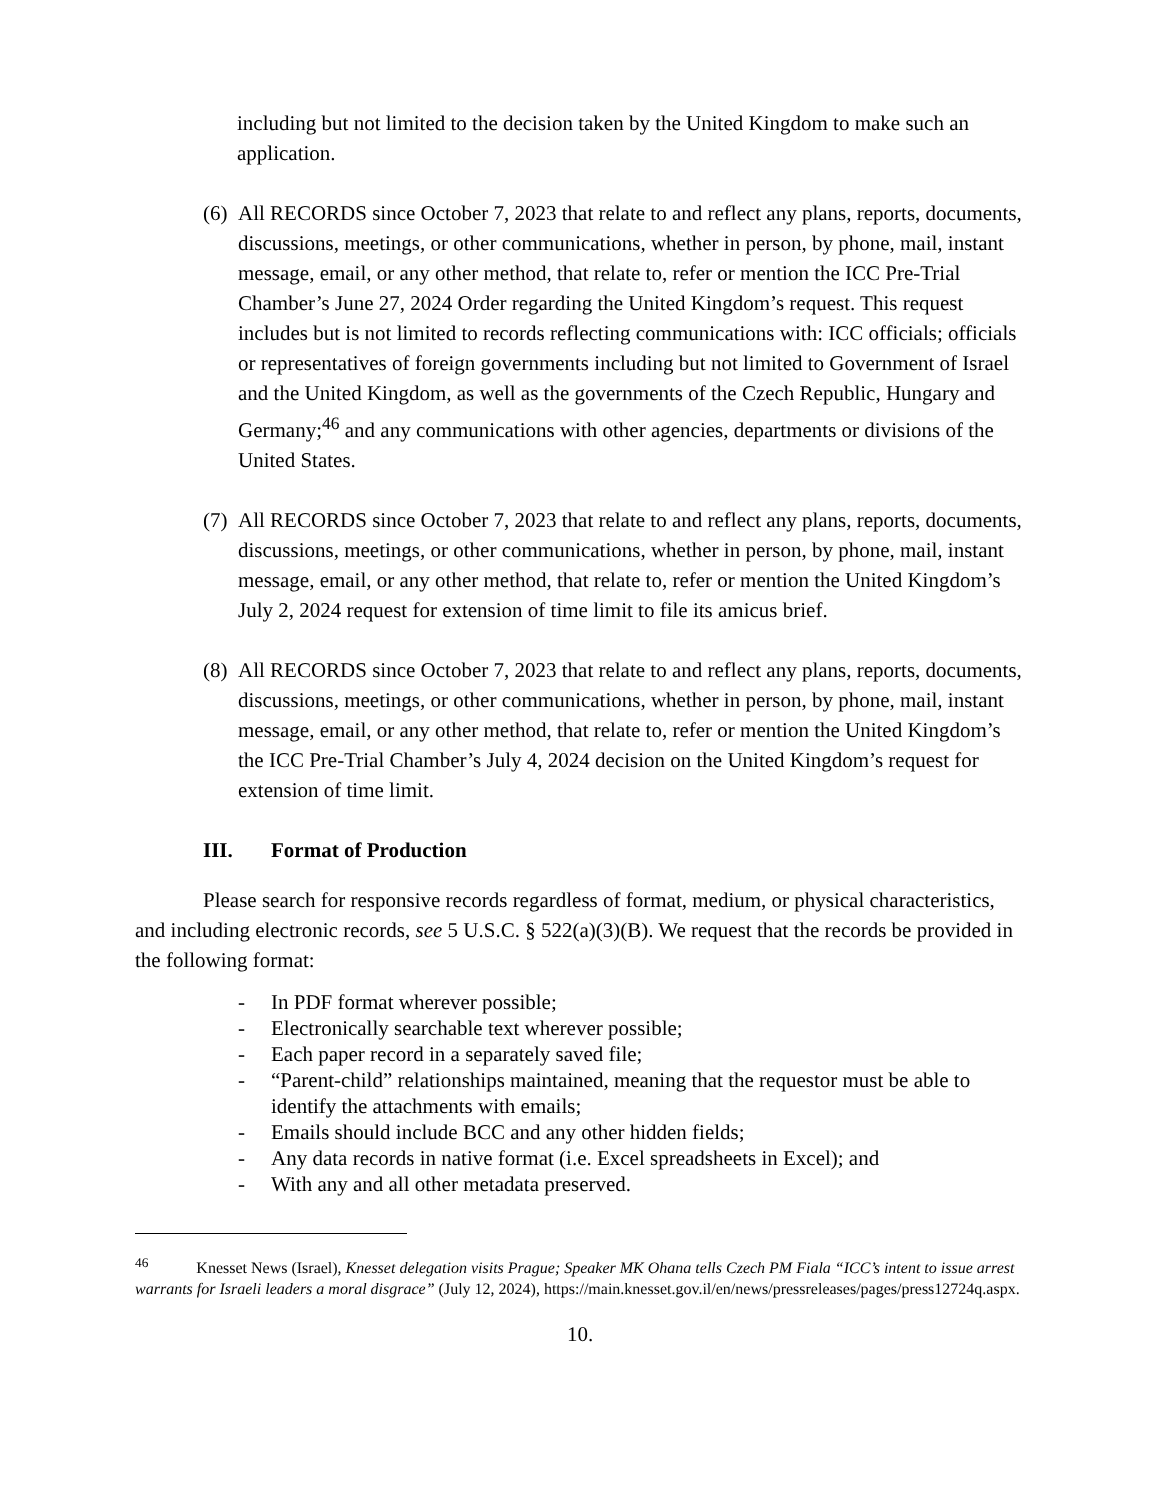including but not limited to the decision taken by the United Kingdom to make such an application.
(6)
All RECORDS since October 7, 2023 that relate to and reflect any plans, reports, documents, discussions, meetings, or other communications, whether in person, by phone, mail, instant message, email, or any other method, that relate to, refer or mention the ICC Pre-Trial Chamber’s June 27, 2024 Order regarding the United Kingdom’s request. This request includes but is not limited to records reflecting communications with: ICC officials; officials or representatives of foreign governments including but not limited to Government of Israel and the United Kingdom, as well as the governments of the Czech Republic, Hungary and Germany;<sup>46</sup> and any communications with other agencies, departments or divisions of the United States.
(7)
All RECORDS since October 7, 2023 that relate to and reflect any plans, reports, documents, discussions, meetings, or other communications, whether in person, by phone, mail, instant message, email, or any other method, that relate to, refer or mention the United Kingdom’s July 2, 2024 request for extension of time limit to file its amicus brief.
(8)
All RECORDS since October 7, 2023 that relate to and reflect any plans, reports, documents, discussions, meetings, or other communications, whether in person, by phone, mail, instant message, email, or any other method, that relate to, refer or mention the United Kingdom’s the ICC Pre-Trial Chamber’s July 4, 2024 decision on the United Kingdom’s request for extension of time limit.
III. Format of Production
Please search for responsive records regardless of format, medium, or physical characteristics, and including electronic records, see 5 U.S.C. § 522(a)(3)(B). We request that the records be provided in the following format:
- In PDF format wherever possible;
- Electronically searchable text wherever possible;
- Each paper record in a separately saved file;
- “Parent-child” relationships maintained, meaning that the requestor must be able to identify the attachments with emails;
- Emails should include BCC and any other hidden fields;
- Any data records in native format (i.e. Excel spreadsheets in Excel); and
- With any and all other metadata preserved.
<sup>46</sup> Knesset News (Israel), Knesset delegation visits Prague; Speaker MK Ohana tells Czech PM Fiala “ICC’s intent to issue arrest warrants for Israeli leaders a moral disgrace” (July 12, 2024), https://main.knesset.gov.il/en/news/pressreleases/pages/press12724q.aspx.
10.